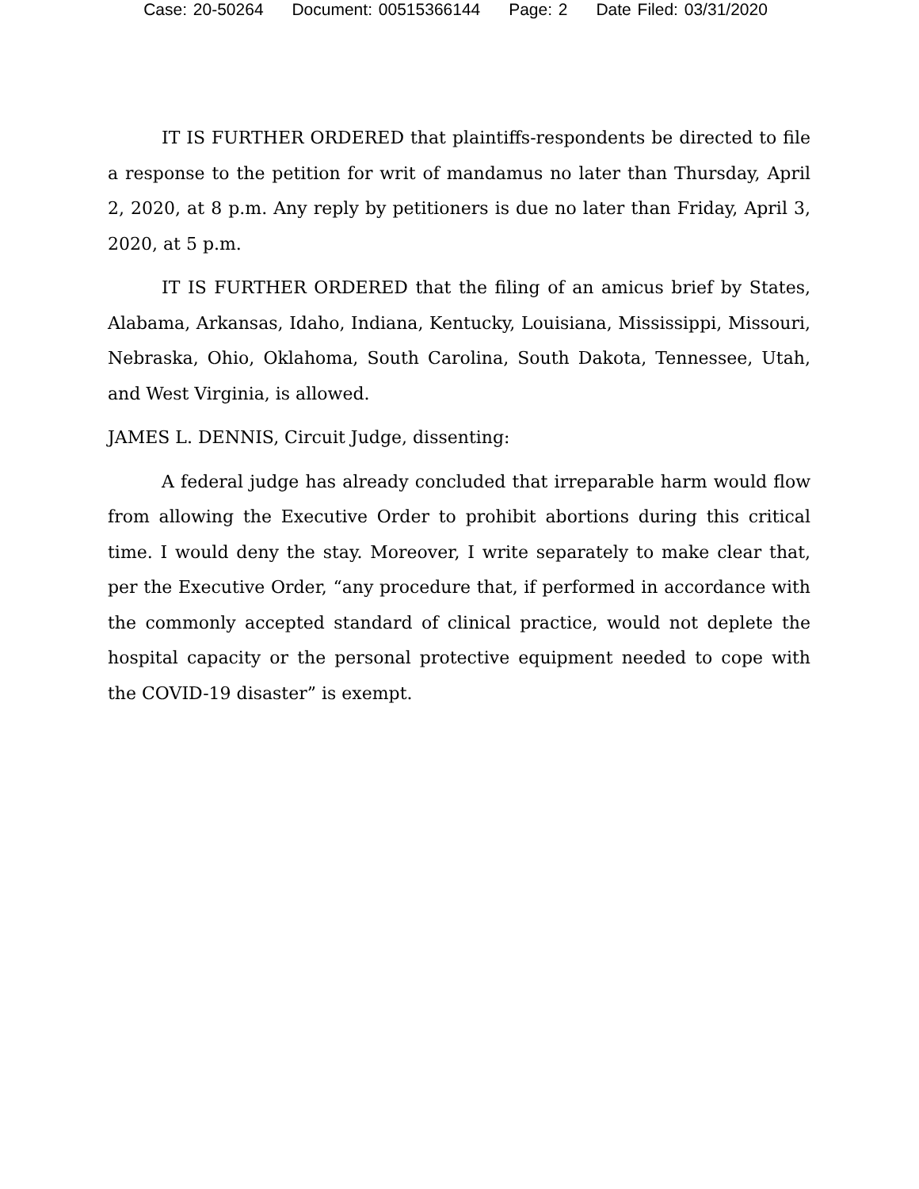Case: 20-50264 Document: 00515366144 Page: 2 Date Filed: 03/31/2020
IT IS FURTHER ORDERED that plaintiffs-respondents be directed to file a response to the petition for writ of mandamus no later than Thursday, April 2, 2020, at 8 p.m. Any reply by petitioners is due no later than Friday, April 3, 2020, at 5 p.m.
IT IS FURTHER ORDERED that the filing of an amicus brief by States, Alabama, Arkansas, Idaho, Indiana, Kentucky, Louisiana, Mississippi, Missouri, Nebraska, Ohio, Oklahoma, South Carolina, South Dakota, Tennessee, Utah, and West Virginia, is allowed.
JAMES L. DENNIS, Circuit Judge, dissenting:
A federal judge has already concluded that irreparable harm would flow from allowing the Executive Order to prohibit abortions during this critical time. I would deny the stay. Moreover, I write separately to make clear that, per the Executive Order, “any procedure that, if performed in accordance with the commonly accepted standard of clinical practice, would not deplete the hospital capacity or the personal protective equipment needed to cope with the COVID-19 disaster” is exempt.